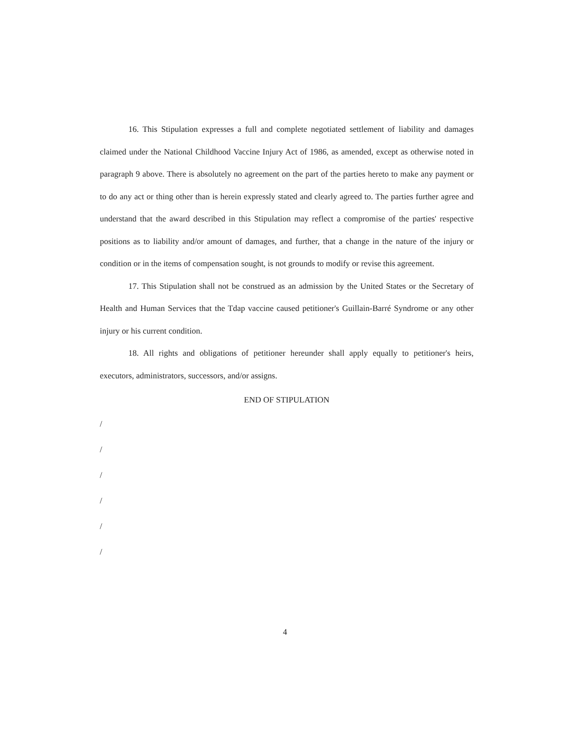16. This Stipulation expresses a full and complete negotiated settlement of liability and damages claimed under the National Childhood Vaccine Injury Act of 1986, as amended, except as otherwise noted in paragraph 9 above. There is absolutely no agreement on the part of the parties hereto to make any payment or to do any act or thing other than is herein expressly stated and clearly agreed to. The parties further agree and understand that the award described in this Stipulation may reflect a compromise of the parties' respective positions as to liability and/or amount of damages, and further, that a change in the nature of the injury or condition or in the items of compensation sought, is not grounds to modify or revise this agreement.
17. This Stipulation shall not be construed as an admission by the United States or the Secretary of Health and Human Services that the Tdap vaccine caused petitioner's Guillain-Barré Syndrome or any other injury or his current condition.
18. All rights and obligations of petitioner hereunder shall apply equally to petitioner's heirs, executors, administrators, successors, and/or assigns.
END OF STIPULATION
/
/
/
/
/
/
4